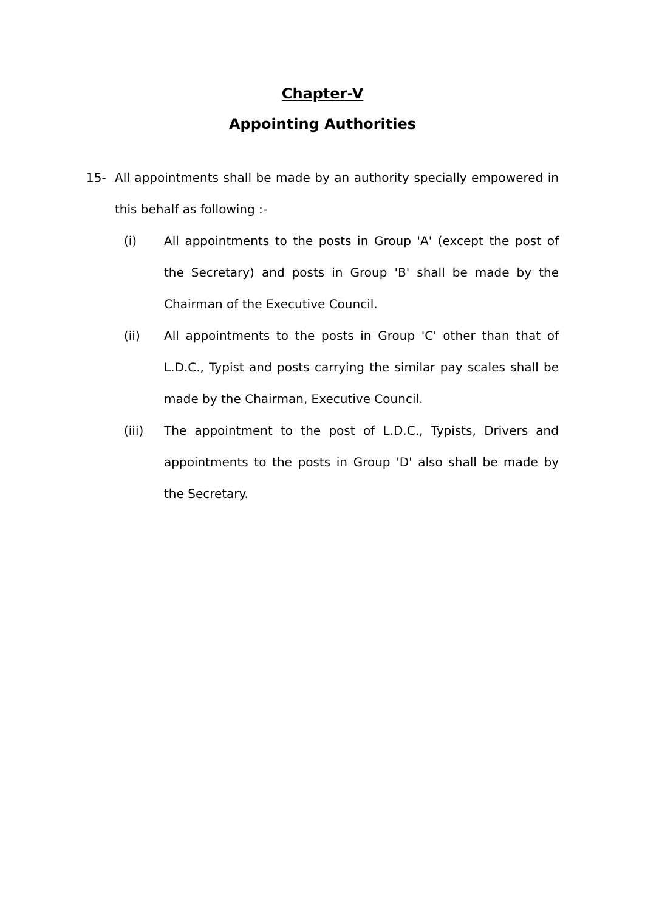Chapter-V
Appointing Authorities
15- All appointments shall be made by an authority specially empowered in this behalf as following :-
(i) All appointments to the posts in Group 'A' (except the post of the Secretary) and posts in Group 'B' shall be made by the Chairman of the Executive Council.
(ii) All appointments to the posts in Group 'C' other than that of L.D.C., Typist and posts carrying the similar pay scales shall be made by the Chairman, Executive Council.
(iii) The appointment to the post of L.D.C., Typists, Drivers and appointments to the posts in Group 'D' also shall be made by the Secretary.